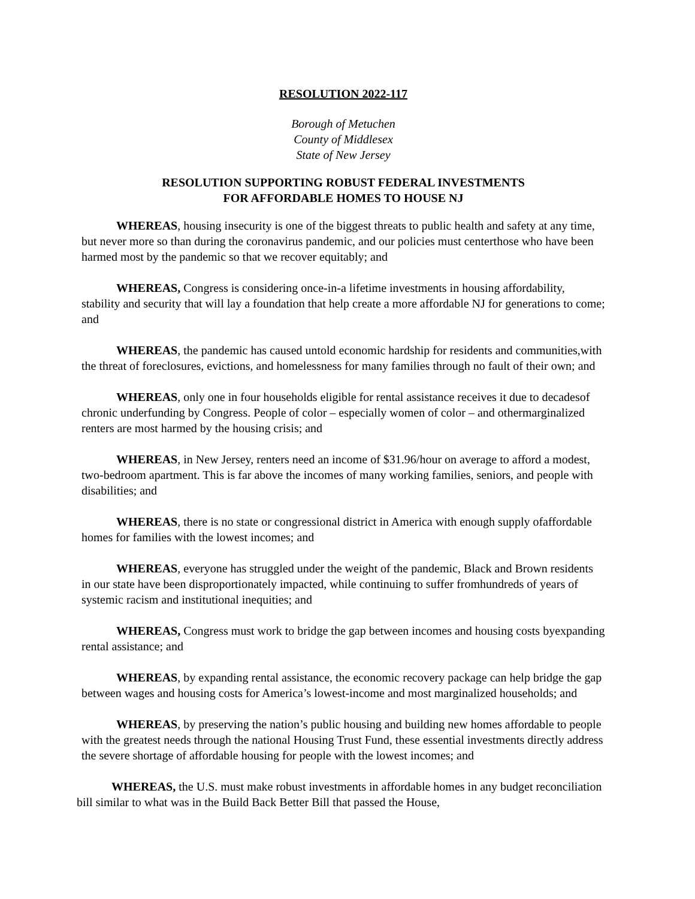RESOLUTION 2022-117
Borough of Metuchen
County of Middlesex
State of New Jersey
RESOLUTION SUPPORTING ROBUST FEDERAL INVESTMENTS
FOR AFFORDABLE HOMES TO HOUSE NJ
WHEREAS, housing insecurity is one of the biggest threats to public health and safety at any time, but never more so than during the coronavirus pandemic, and our policies must centerthose who have been harmed most by the pandemic so that we recover equitably; and
WHEREAS, Congress is considering once-in-a lifetime investments in housing affordability, stability and security that will lay a foundation that help create a more affordable NJ for generations to come; and
WHEREAS, the pandemic has caused untold economic hardship for residents and communities,with the threat of foreclosures, evictions, and homelessness for many families through no fault of their own; and
WHEREAS, only one in four households eligible for rental assistance receives it due to decadesof chronic underfunding by Congress. People of color – especially women of color – and othermarginalized renters are most harmed by the housing crisis; and
WHEREAS, in New Jersey, renters need an income of $31.96/hour on average to afford a modest, two-bedroom apartment. This is far above the incomes of many working families, seniors, and people with disabilities; and
WHEREAS, there is no state or congressional district in America with enough supply ofaffordable homes for families with the lowest incomes; and
WHEREAS, everyone has struggled under the weight of the pandemic, Black and Brown residents in our state have been disproportionately impacted, while continuing to suffer fromhundreds of years of systemic racism and institutional inequities; and
WHEREAS, Congress must work to bridge the gap between incomes and housing costs byexpanding rental assistance; and
WHEREAS, by expanding rental assistance, the economic recovery package can help bridge the gap between wages and housing costs for America’s lowest-income and most marginalized households; and
WHEREAS, by preserving the nation’s public housing and building new homes affordable to people with the greatest needs through the national Housing Trust Fund, these essential investments directly address the severe shortage of affordable housing for people with the lowest incomes; and
WHEREAS, the U.S. must make robust investments in affordable homes in any budget reconciliation bill similar to what was in the Build Back Better Bill that passed the House,